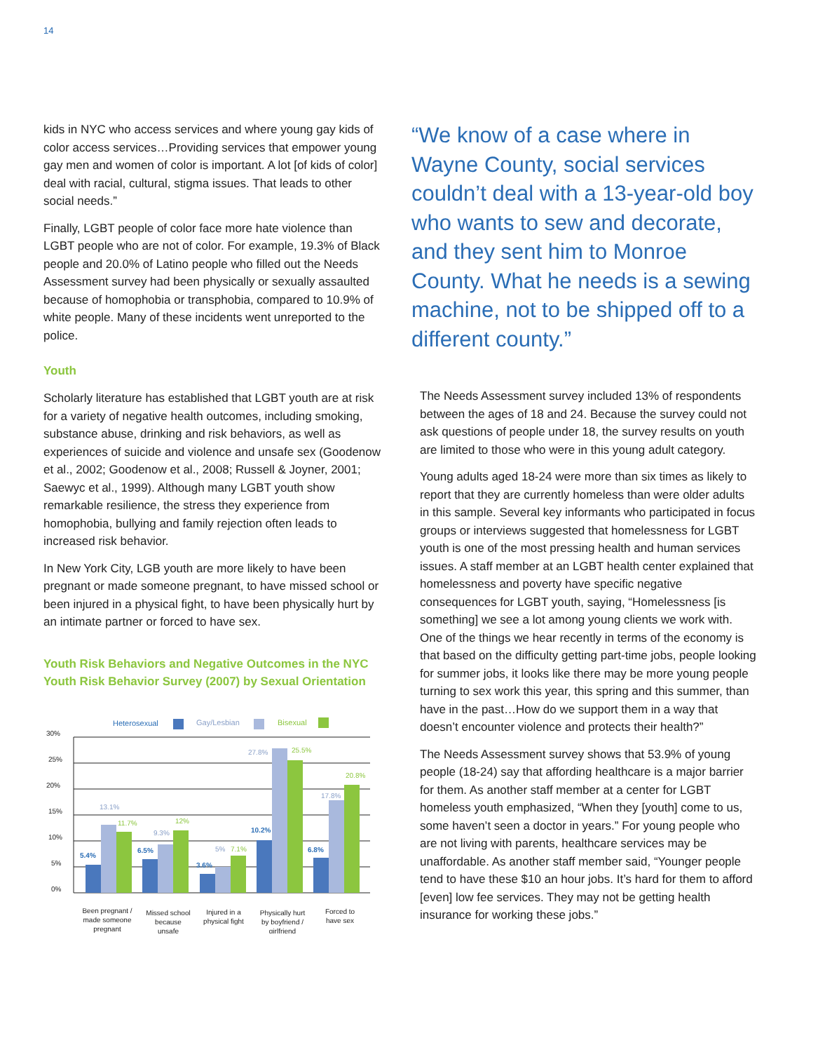14
kids in NYC who access services and where young gay kids of color access services…Providing services that empower young gay men and women of color is important. A lot [of kids of color] deal with racial, cultural, stigma issues. That leads to other social needs.”
Finally, LGBT people of color face more hate violence than LGBT people who are not of color. For example, 19.3% of Black people and 20.0% of Latino people who filled out the Needs Assessment survey had been physically or sexually assaulted because of homophobia or transphobia, compared to 10.9% of white people. Many of these incidents went unreported to the police.
Youth
Scholarly literature has established that LGBT youth are at risk for a variety of negative health outcomes, including smoking, substance abuse, drinking and risk behaviors, as well as experiences of suicide and violence and unsafe sex (Goodenow et al., 2002; Goodenow et al., 2008; Russell & Joyner, 2001; Saewyc et al., 1999). Although many LGBT youth show remarkable resilience, the stress they experience from homophobia, bullying and family rejection often leads to increased risk behavior.
In New York City, LGB youth are more likely to have been pregnant or made someone pregnant, to have missed school or been injured in a physical fight, to have been physically hurt by an intimate partner or forced to have sex.
Youth Risk Behaviors and Negative Outcomes in the NYC Youth Risk Behavior Survey (2007) by Sexual Orientation
Heterosexual
Gay/Lesbian
Bisexual
30%
25%
20%
15%
10%
5%
0%
5.4%
6.5%
3.6%
10.2%
6.8%
13.1%
9.3%
5%
27.8%
17.8%
11.7%
12%
7.1%
25.5%
20.8%
Been pregnant /
made someone
pregnant
Missed school
because
unsafe
Injured in a
physical fight
Physically hurt
by boyfriend /
girlfriend
Forced to
have sex
“We know of a case where in Wayne County, social services couldn’t deal with a 13-year-old boy who wants to sew and decorate, and they sent him to Monroe County. What he needs is a sewing machine, not to be shipped off to a different county.”
The Needs Assessment survey included 13% of respondents between the ages of 18 and 24. Because the survey could not ask questions of people under 18, the survey results on youth are limited to those who were in this young adult category.
Young adults aged 18-24 were more than six times as likely to report that they are currently homeless than were older adults in this sample. Several key informants who participated in focus groups or interviews suggested that homelessness for LGBT youth is one of the most pressing health and human services issues. A staff member at an LGBT health center explained that homelessness and poverty have specific negative consequences for LGBT youth, saying, “Homelessness [is something] we see a lot among young clients we work with. One of the things we hear recently in terms of the economy is that based on the difficulty getting part-time jobs, people looking for summer jobs, it looks like there may be more young people turning to sex work this year, this spring and this summer, than have in the past…How do we support them in a way that doesn’t encounter violence and protects their health?”
The Needs Assessment survey shows that 53.9% of young people (18-24) say that affording healthcare is a major barrier for them. As another staff member at a center for LGBT homeless youth emphasized, “When they [youth] come to us, some haven’t seen a doctor in years.” For young people who are not living with parents, healthcare services may be unaffordable. As another staff member said, “Younger people tend to have these $10 an hour jobs. It’s hard for them to afford [even] low fee services. They may not be getting health insurance for working these jobs.”